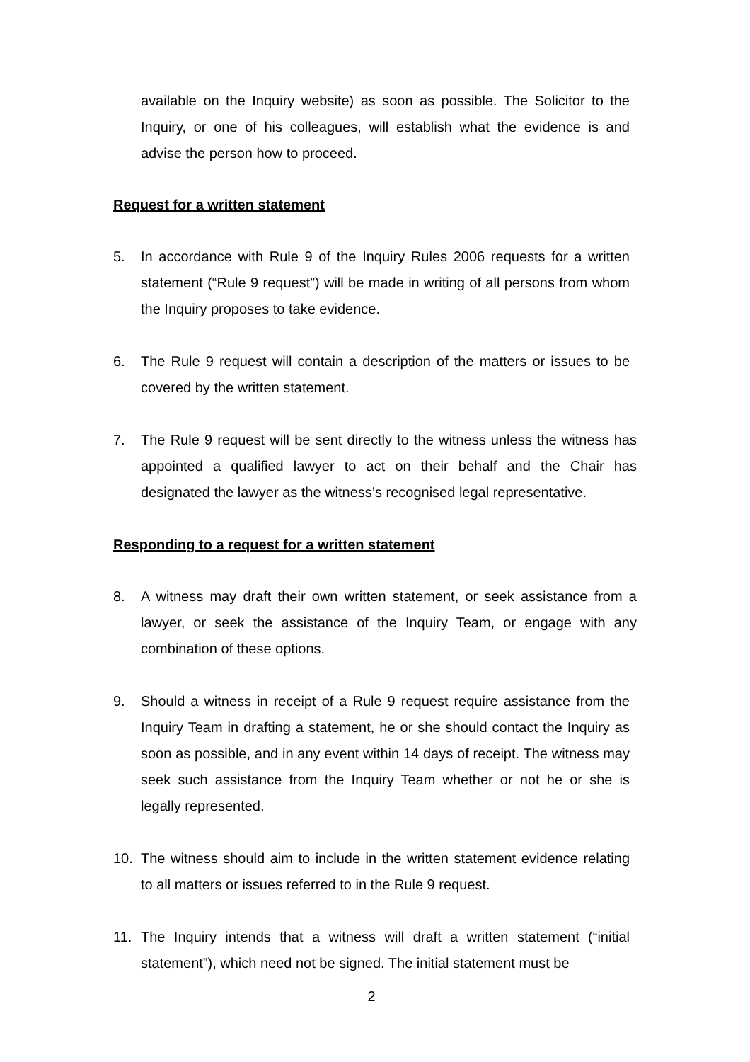available on the Inquiry website) as soon as possible. The Solicitor to the Inquiry, or one of his colleagues, will establish what the evidence is and advise the person how to proceed.
Request for a written statement
5. In accordance with Rule 9 of the Inquiry Rules 2006 requests for a written statement (“Rule 9 request”) will be made in writing of all persons from whom the Inquiry proposes to take evidence.
6. The Rule 9 request will contain a description of the matters or issues to be covered by the written statement.
7. The Rule 9 request will be sent directly to the witness unless the witness has appointed a qualified lawyer to act on their behalf and the Chair has designated the lawyer as the witness’s recognised legal representative.
Responding to a request for a written statement
8. A witness may draft their own written statement, or seek assistance from a lawyer, or seek the assistance of the Inquiry Team, or engage with any combination of these options.
9. Should a witness in receipt of a Rule 9 request require assistance from the Inquiry Team in drafting a statement, he or she should contact the Inquiry as soon as possible, and in any event within 14 days of receipt. The witness may seek such assistance from the Inquiry Team whether or not he or she is legally represented.
10. The witness should aim to include in the written statement evidence relating to all matters or issues referred to in the Rule 9 request.
11. The Inquiry intends that a witness will draft a written statement (“initial statement”), which need not be signed. The initial statement must be
2